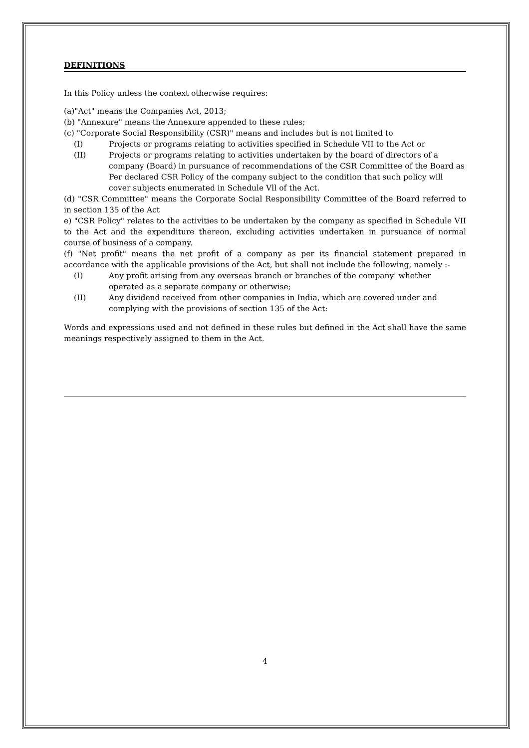DEFINITIONS
In this Policy unless the context otherwise requires:
(a)"Act" means the Companies Act, 2013;
(b) "Annexure" means the Annexure appended to these rules;
(c) "Corporate Social Responsibility (CSR)" means and includes but is not limited to
(I) Projects or programs relating to activities specified in Schedule VII to the Act or
(II) Projects or programs relating to activities undertaken by the board of directors of a company (Board) in pursuance of recommendations of the CSR Committee of the Board as Per declared CSR Policy of the company subject to the condition that such policy will cover subjects enumerated in Schedule Vll of the Act.
(d) "CSR Committee" means the Corporate Social Responsibility Committee of the Board referred to in section 135 of the Act
e) "CSR Policy" relates to the activities to be undertaken by the company as specified in Schedule VII to the Act and the expenditure thereon, excluding activities undertaken in pursuance of normal course of business of a company.
(f) "Net profit" means the net profit of a company as per its financial statement prepared in accordance with the applicable provisions of the Act, but shall not include the following, namely :-
(I) Any profit arising from any overseas branch or branches of the company' whether operated as a separate company or otherwise;
(II) Any dividend received from other companies in India, which are covered under and complying with the provisions of section 135 of the Act:
Words and expressions used and not defined in these rules but defined in the Act shall have the same meanings respectively assigned to them in the Act.
4